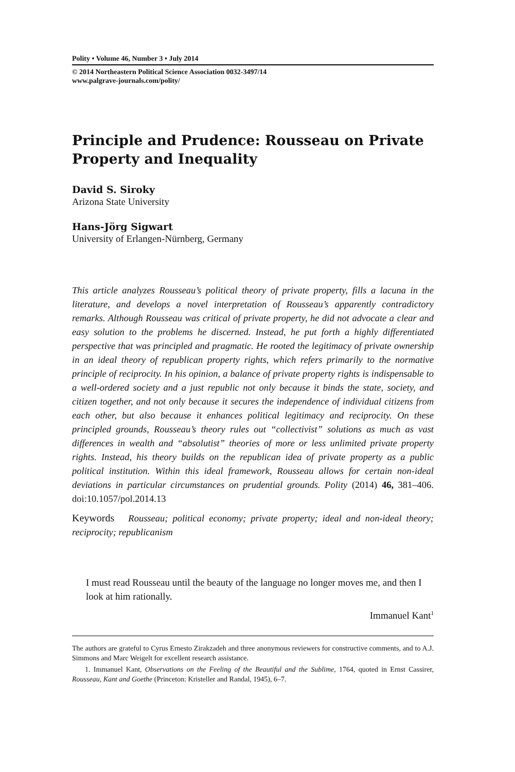Polity • Volume 46, Number 3 • July 2014
© 2014 Northeastern Political Science Association 0032-3497/14
www.palgrave-journals.com/polity/
Principle and Prudence: Rousseau on Private Property and Inequality
David S. Siroky
Arizona State University
Hans-Jörg Sigwart
University of Erlangen-Nürnberg, Germany
This article analyzes Rousseau’s political theory of private property, fills a lacuna in the literature, and develops a novel interpretation of Rousseau’s apparently contradictory remarks. Although Rousseau was critical of private property, he did not advocate a clear and easy solution to the problems he discerned. Instead, he put forth a highly differentiated perspective that was principled and pragmatic. He rooted the legitimacy of private ownership in an ideal theory of republican property rights, which refers primarily to the normative principle of reciprocity. In his opinion, a balance of private property rights is indispensable to a well-ordered society and a just republic not only because it binds the state, society, and citizen together, and not only because it secures the independence of individual citizens from each other, but also because it enhances political legitimacy and reciprocity. On these principled grounds, Rousseau’s theory rules out “collectivist” solutions as much as vast differences in wealth and “absolutist” theories of more or less unlimited private property rights. Instead, his theory builds on the republican idea of private property as a public political institution. Within this ideal framework, Rousseau allows for certain non-ideal deviations in particular circumstances on prudential grounds. Polity (2014) 46, 381–406. doi:10.1057/pol.2014.13
Keywords Rousseau; political economy; private property; ideal and non-ideal theory; reciprocity; republicanism
I must read Rousseau until the beauty of the language no longer moves me, and then I look at him rationally.
Immanuel Kant<sup>1</sup>
The authors are grateful to Cyrus Ernesto Zirakzadeh and three anonymous reviewers for constructive comments, and to A.J. Simmons and Marc Weigelt for excellent research assistance.
1. Immanuel Kant, Observations on the Feeling of the Beautiful and the Sublime, 1764, quoted in Ernst Cassirer, Rousseau, Kant and Goethe (Princeton: Kristeller and Randal, 1945), 6–7.